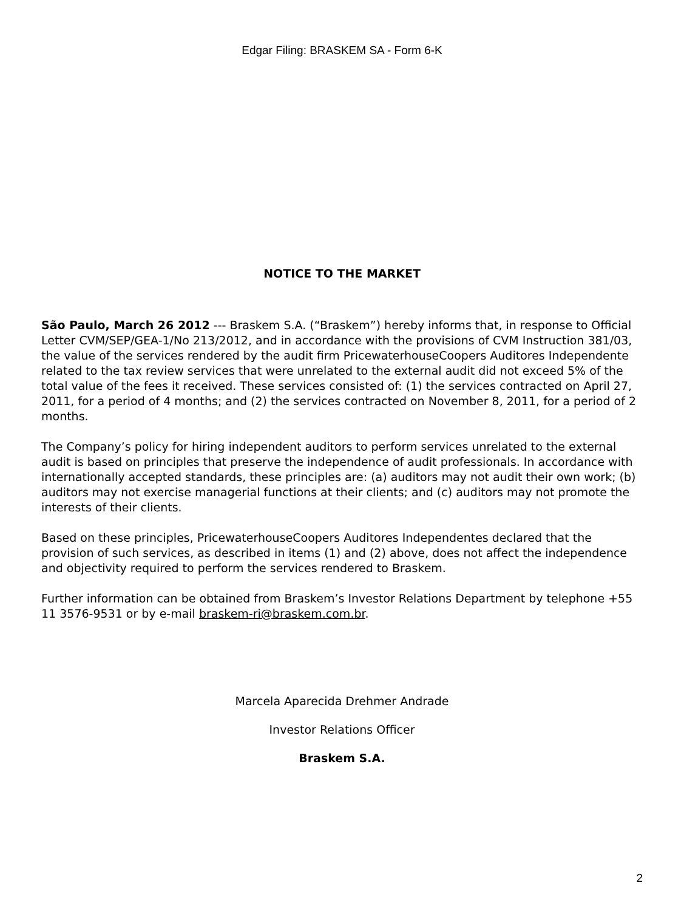Edgar Filing: BRASKEM SA - Form 6-K
NOTICE TO THE MARKET
São Paulo, March 26 2012 --- Braskem S.A. (“Braskem”) hereby informs that, in response to Official Letter CVM/SEP/GEA-1/No 213/2012, and in accordance with the provisions of CVM Instruction 381/03, the value of the services rendered by the audit firm PricewaterhouseCoopers Auditores Independente related to the tax review services that were unrelated to the external audit did not exceed 5% of the total value of the fees it received. These services consisted of: (1) the services contracted on April 27, 2011, for a period of 4 months; and (2) the services contracted on November 8, 2011, for a period of 2 months.
The Company’s policy for hiring independent auditors to perform services unrelated to the external audit is based on principles that preserve the independence of audit professionals. In accordance with internationally accepted standards, these principles are: (a) auditors may not audit their own work; (b) auditors may not exercise managerial functions at their clients; and (c) auditors may not promote the interests of their clients.
Based on these principles, PricewaterhouseCoopers Auditores Independentes declared that the provision of such services, as described in items (1) and (2) above, does not affect the independence and objectivity required to perform the services rendered to Braskem.
Further information can be obtained from Braskem’s Investor Relations Department by telephone +55 11 3576-9531 or by e-mail braskem-ri@braskem.com.br.
Marcela Aparecida Drehmer Andrade
Investor Relations Officer
Braskem S.A.
2